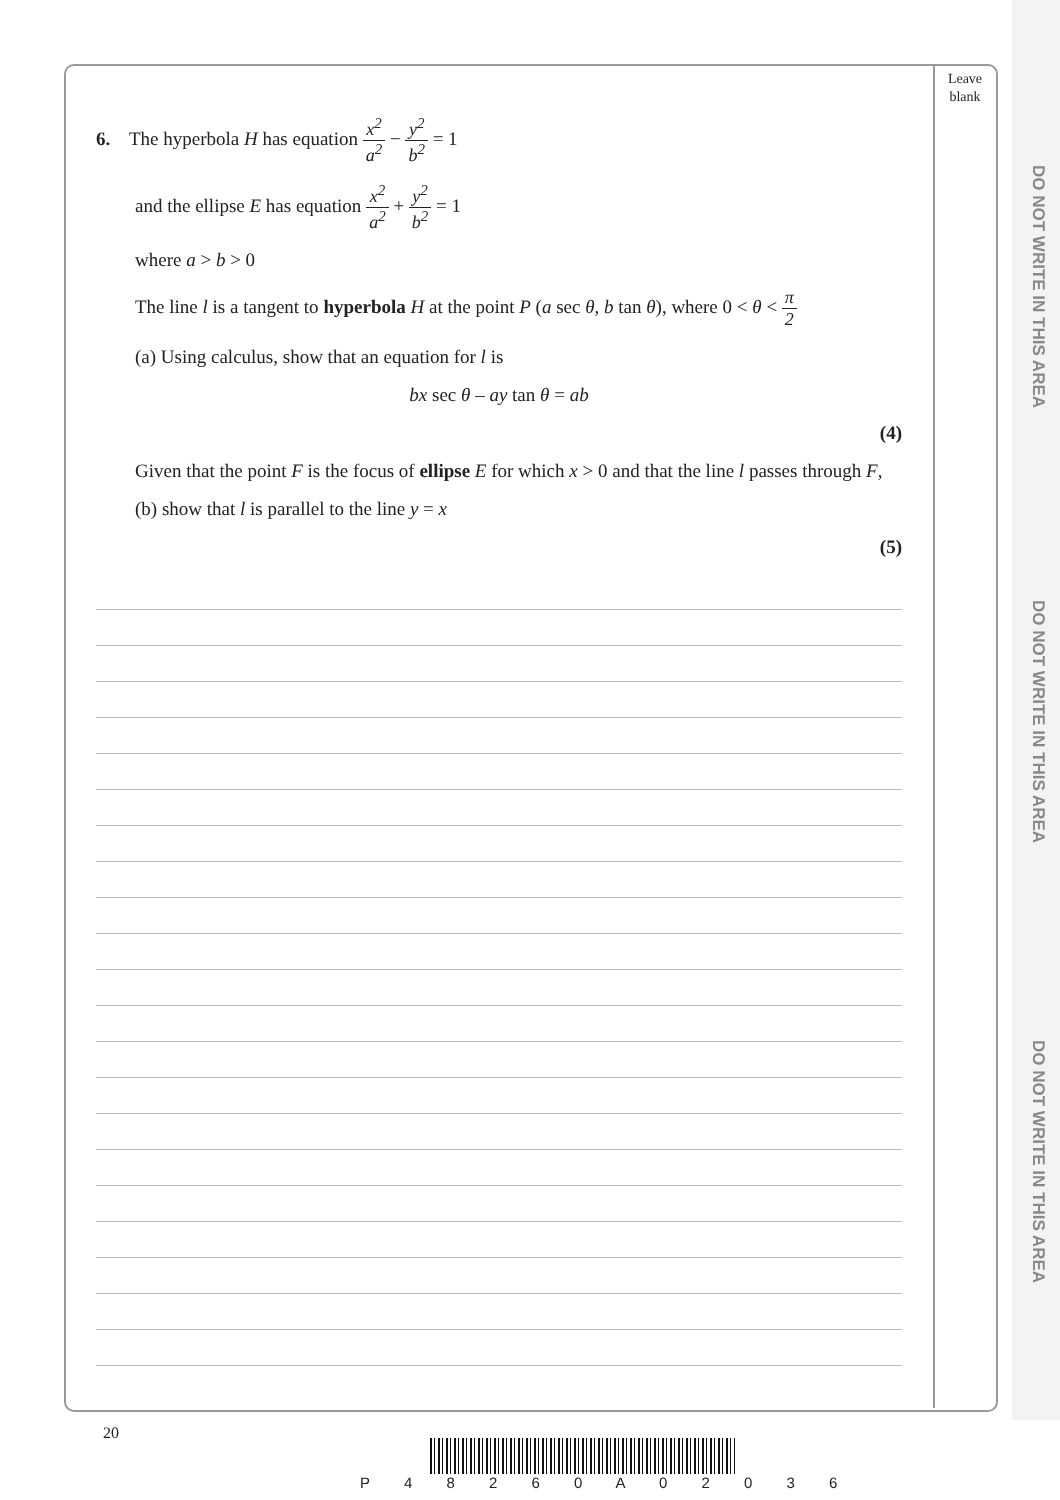Leave blank
DO NOT WRITE IN THIS AREA
DO NOT WRITE IN THIS AREA
DO NOT WRITE IN THIS AREA
6. The hyperbola H has equation x<sup>2</sup> a<sup>2</sup> − y<sup>2</sup> b<sup>2</sup> = 1
and the ellipse E has equation x<sup>2</sup> a<sup>2</sup> + y<sup>2</sup> b<sup>2</sup> = 1
where a > b > 0
The line l is a tangent to hyperbola H at the point P (a sec θ, b tan θ), where 0 < θ < π 2
(a) Using calculus, show that an equation for l is
bx sec θ – ay tan θ = ab
(4)
Given that the point F is the focus of ellipse E for which x > 0 and that the line l passes through F,
(b) show that l is parallel to the line y = x
(5)
20
P 4 8 2 6 0 A 0 2 0 3 6